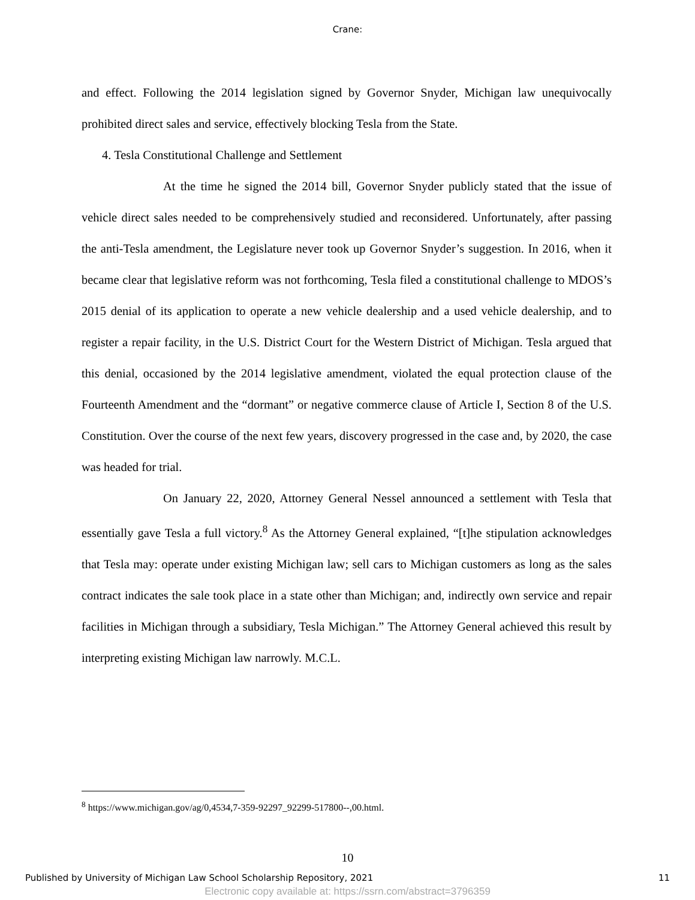Crane:
and effect. Following the 2014 legislation signed by Governor Snyder, Michigan law unequivocally prohibited direct sales and service, effectively blocking Tesla from the State.
4. Tesla Constitutional Challenge and Settlement
At the time he signed the 2014 bill, Governor Snyder publicly stated that the issue of vehicle direct sales needed to be comprehensively studied and reconsidered. Unfortunately, after passing the anti-Tesla amendment, the Legislature never took up Governor Snyder’s suggestion. In 2016, when it became clear that legislative reform was not forthcoming, Tesla filed a constitutional challenge to MDOS’s 2015 denial of its application to operate a new vehicle dealership and a used vehicle dealership, and to register a repair facility, in the U.S. District Court for the Western District of Michigan. Tesla argued that this denial, occasioned by the 2014 legislative amendment, violated the equal protection clause of the Fourteenth Amendment and the “dormant” or negative commerce clause of Article I, Section 8 of the U.S. Constitution. Over the course of the next few years, discovery progressed in the case and, by 2020, the case was headed for trial.
On January 22, 2020, Attorney General Nessel announced a settlement with Tesla that essentially gave Tesla a full victory.<sup>8</sup> As the Attorney General explained, “[t]he stipulation acknowledges that Tesla may: operate under existing Michigan law; sell cars to Michigan customers as long as the sales contract indicates the sale took place in a state other than Michigan; and, indirectly own service and repair facilities in Michigan through a subsidiary, Tesla Michigan.” The Attorney General achieved this result by interpreting existing Michigan law narrowly. M.C.L.
<sup>8</sup> https://www.michigan.gov/ag/0,4534,7-359-92297_92299-517800--,00.html.
10
Published by University of Michigan Law School Scholarship Repository, 2021 11
Electronic copy available at: https://ssrn.com/abstract=3796359